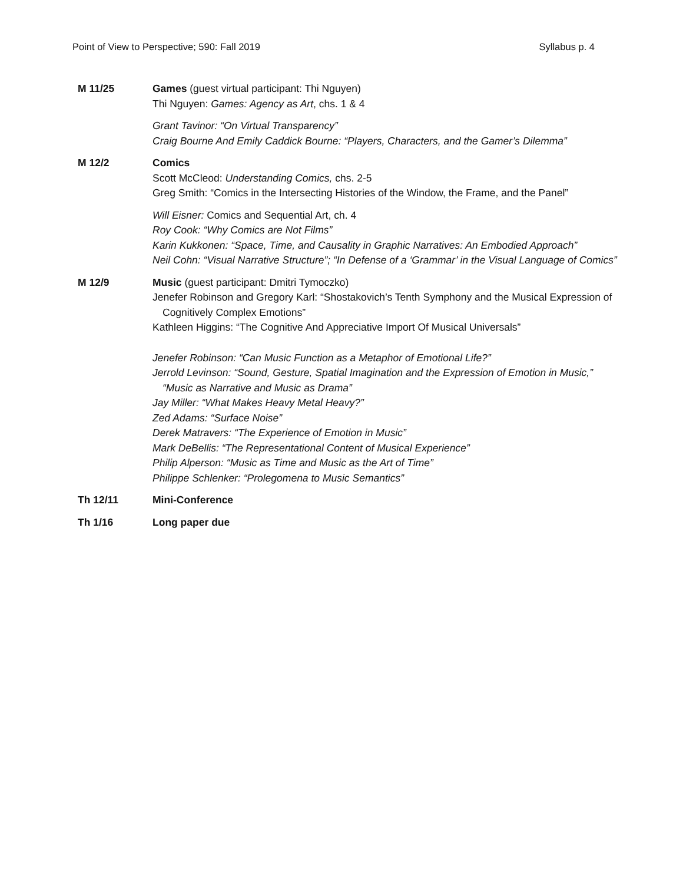Point of View to Perspective; 590: Fall 2019 Syllabus p. 4
M 11/25 Games (guest virtual participant: Thi Nguyen)
Thi Nguyen: Games: Agency as Art, chs. 1 & 4
Grant Tavinor: “On Virtual Transparency”
Craig Bourne And Emily Caddick Bourne: “Players, Characters, and the Gamer’s Dilemma”
M 12/2 Comics
Scott McCleod: Understanding Comics, chs. 2-5
Greg Smith: “Comics in the Intersecting Histories of the Window, the Frame, and the Panel”
Will Eisner: Comics and Sequential Art, ch. 4
Roy Cook: “Why Comics are Not Films”
Karin Kukkonen: “Space, Time, and Causality in Graphic Narratives: An Embodied Approach”
Neil Cohn: “Visual Narrative Structure”; “In Defense of a ‘Grammar’ in the Visual Language of Comics”
M 12/9 Music (guest participant: Dmitri Tymoczko)
Jenefer Robinson and Gregory Karl: “Shostakovich’s Tenth Symphony and the Musical Expression of Cognitively Complex Emotions”
Kathleen Higgins: “The Cognitive And Appreciative Import Of Musical Universals”
Jenefer Robinson: “Can Music Function as a Metaphor of Emotional Life?”
Jerrold Levinson: “Sound, Gesture, Spatial Imagination and the Expression of Emotion in Music,” “Music as Narrative and Music as Drama”
Jay Miller: “What Makes Heavy Metal Heavy?”
Zed Adams: “Surface Noise”
Derek Matravers: “The Experience of Emotion in Music”
Mark DeBellis: “The Representational Content of Musical Experience”
Philip Alperson: “Music as Time and Music as the Art of Time”
Philippe Schlenker: “Prolegomena to Music Semantics”
Th 12/11 Mini-Conference
Th 1/16 Long paper due